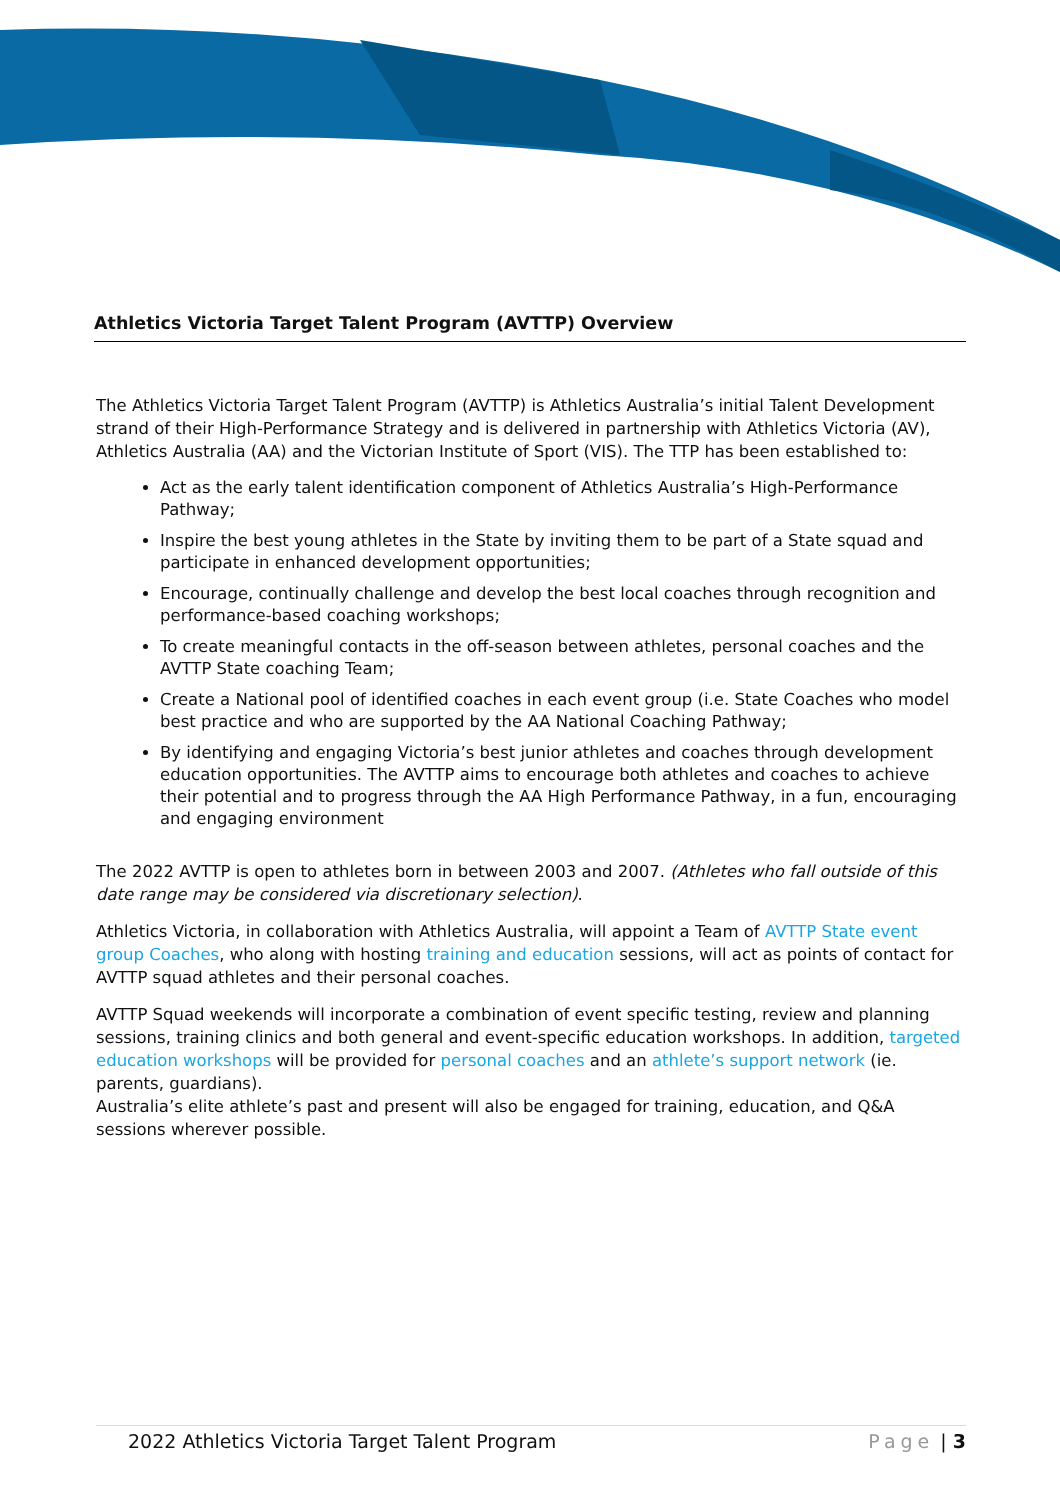Athletics Victoria Target Talent Program (AVTTP) Overview
The Athletics Victoria Target Talent Program (AVTTP) is Athletics Australia’s initial Talent Development strand of their High-Performance Strategy and is delivered in partnership with Athletics Victoria (AV), Athletics Australia (AA) and the Victorian Institute of Sport (VIS). The TTP has been established to:
Act as the early talent identification component of Athletics Australia’s High-Performance Pathway;
Inspire the best young athletes in the State by inviting them to be part of a State squad and participate in enhanced development opportunities;
Encourage, continually challenge and develop the best local coaches through recognition and performance-based coaching workshops;
To create meaningful contacts in the off-season between athletes, personal coaches and the AVTTP State coaching Team;
Create a National pool of identified coaches in each event group (i.e. State Coaches who model best practice and who are supported by the AA National Coaching Pathway;
By identifying and engaging Victoria’s best junior athletes and coaches through development education opportunities. The AVTTP aims to encourage both athletes and coaches to achieve their potential and to progress through the AA High Performance Pathway, in a fun, encouraging and engaging environment
The 2022 AVTTP is open to athletes born in between 2003 and 2007. (Athletes who fall outside of this date range may be considered via discretionary selection).
Athletics Victoria, in collaboration with Athletics Australia, will appoint a Team of AVTTP State event group Coaches, who along with hosting training and education sessions, will act as points of contact for AVTTP squad athletes and their personal coaches.
AVTTP Squad weekends will incorporate a combination of event specific testing, review and planning sessions, training clinics and both general and event-specific education workshops. In addition, targeted education workshops will be provided for personal coaches and an athlete’s support network (ie. parents, guardians).
Australia’s elite athlete’s past and present will also be engaged for training, education, and Q&A sessions wherever possible.
2022 Athletics Victoria Target Talent Program Page | 3